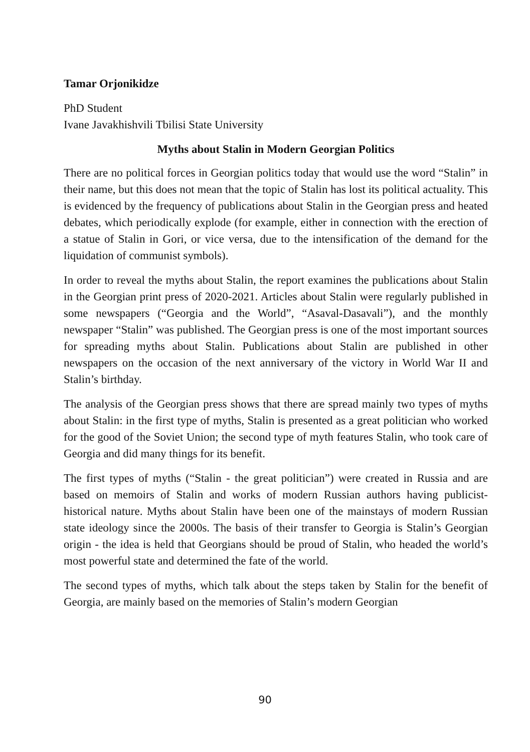Tamar Orjonikidze
PhD Student
Ivane Javakhishvili Tbilisi State University
Myths about Stalin in Modern Georgian Politics
There are no political forces in Georgian politics today that would use the word “Stalin” in their name, but this does not mean that the topic of Stalin has lost its political actuality. This is evidenced by the frequency of publications about Stalin in the Georgian press and heated debates, which periodically explode (for example, either in connection with the erection of a statue of Stalin in Gori, or vice versa, due to the intensification of the demand for the liquidation of communist symbols).
In order to reveal the myths about Stalin, the report examines the publications about Stalin in the Georgian print press of 2020-2021. Articles about Stalin were regularly published in some newspapers (“Georgia and the World”, “Asaval-Dasavali”), and the monthly newspaper “Stalin” was published. The Georgian press is one of the most important sources for spreading myths about Stalin. Publications about Stalin are published in other newspapers on the occasion of the next anniversary of the victory in World War II and Stalin’s birthday.
The analysis of the Georgian press shows that there are spread mainly two types of myths about Stalin: in the first type of myths, Stalin is presented as a great politician who worked for the good of the Soviet Union; the second type of myth features Stalin, who took care of Georgia and did many things for its benefit.
The first types of myths (“Stalin - the great politician”) were created in Russia and are based on memoirs of Stalin and works of modern Russian authors having publicist-historical nature. Myths about Stalin have been one of the mainstays of modern Russian state ideology since the 2000s. The basis of their transfer to Georgia is Stalin’s Georgian origin - the idea is held that Georgians should be proud of Stalin, who headed the world’s most powerful state and determined the fate of the world.
The second types of myths, which talk about the steps taken by Stalin for the benefit of Georgia, are mainly based on the memories of Stalin’s modern Georgian
90